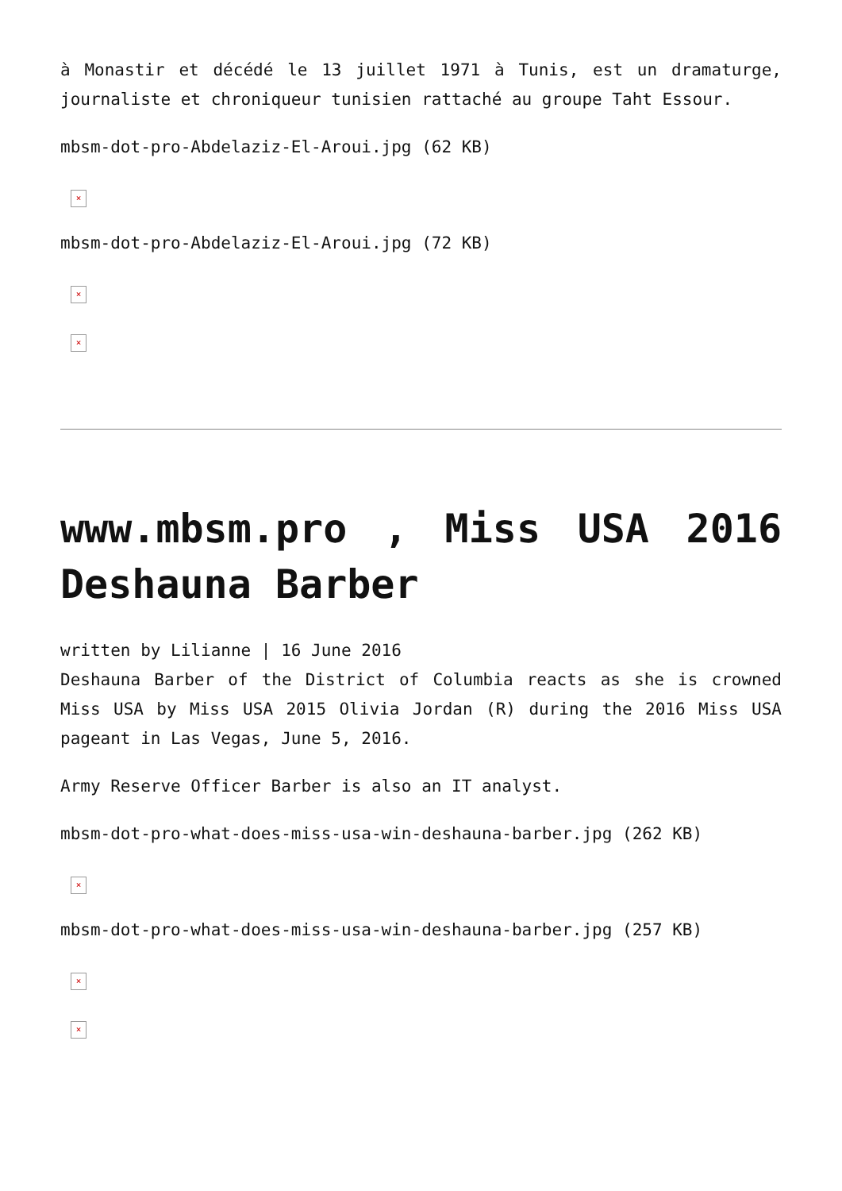à Monastir et décédé le 13 juillet 1971 à Tunis, est un dramaturge, journaliste et chroniqueur tunisien rattaché au groupe Taht Essour.
mbsm-dot-pro-Abdelaziz-El-Aroui.jpg (62 KB)
×
mbsm-dot-pro-Abdelaziz-El-Aroui.jpg (72 KB)
×
×
www.mbsm.pro , Miss USA 2016 Deshauna Barber
written by Lilianne | 16 June 2016
Deshauna Barber of the District of Columbia reacts as she is crowned Miss USA by Miss USA 2015 Olivia Jordan (R) during the 2016 Miss USA pageant in Las Vegas, June 5, 2016.
Army Reserve Officer Barber is also an IT analyst.
mbsm-dot-pro-what-does-miss-usa-win-deshauna-barber.jpg (262 KB)
×
mbsm-dot-pro-what-does-miss-usa-win-deshauna-barber.jpg (257 KB)
×
×